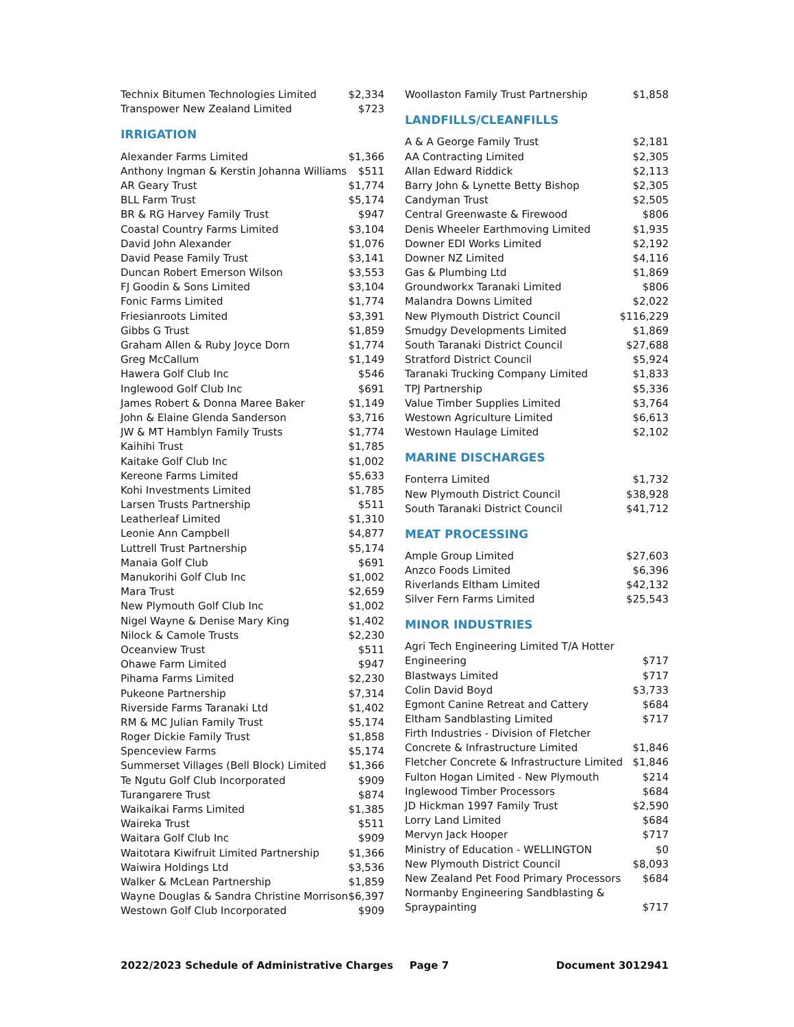| Technix Bitumen Technologies Limited | $2,334 |
| Transpower New Zealand Limited | $723 |
IRRIGATION
| Alexander Farms Limited | $1,366 |
| Anthony Ingman & Kerstin Johanna Williams | $511 |
| AR Geary Trust | $1,774 |
| BLL Farm Trust | $5,174 |
| BR & RG Harvey Family Trust | $947 |
| Coastal Country Farms Limited | $3,104 |
| David John Alexander | $1,076 |
| David Pease Family Trust | $3,141 |
| Duncan Robert Emerson Wilson | $3,553 |
| FJ Goodin & Sons Limited | $3,104 |
| Fonic Farms Limited | $1,774 |
| Friesianroots Limited | $3,391 |
| Gibbs G Trust | $1,859 |
| Graham Allen & Ruby Joyce Dorn | $1,774 |
| Greg McCallum | $1,149 |
| Hawera Golf Club Inc | $546 |
| Inglewood Golf Club Inc | $691 |
| James Robert & Donna Maree Baker | $1,149 |
| John & Elaine Glenda Sanderson | $3,716 |
| JW & MT Hamblyn Family Trusts | $1,774 |
| Kaihihi Trust | $1,785 |
| Kaitake Golf Club Inc | $1,002 |
| Kereone Farms Limited | $5,633 |
| Kohi Investments Limited | $1,785 |
| Larsen Trusts Partnership | $511 |
| Leatherleaf Limited | $1,310 |
| Leonie Ann Campbell | $4,877 |
| Luttrell Trust Partnership | $5,174 |
| Manaia Golf Club | $691 |
| Manukorihi Golf Club Inc | $1,002 |
| Mara Trust | $2,659 |
| New Plymouth Golf Club Inc | $1,002 |
| Nigel Wayne & Denise Mary King | $1,402 |
| Nilock & Camole Trusts | $2,230 |
| Oceanview Trust | $511 |
| Ohawe Farm Limited | $947 |
| Pihama Farms Limited | $2,230 |
| Pukeone Partnership | $7,314 |
| Riverside Farms Taranaki Ltd | $1,402 |
| RM & MC Julian Family Trust | $5,174 |
| Roger Dickie Family Trust | $1,858 |
| Spenceview Farms | $5,174 |
| Summerset Villages (Bell Block) Limited | $1,366 |
| Te Ngutu Golf Club Incorporated | $909 |
| Turangarere Trust | $874 |
| Waikaikai Farms Limited | $1,385 |
| Waireka Trust | $511 |
| Waitara Golf Club Inc | $909 |
| Waitotara Kiwifruit Limited Partnership | $1,366 |
| Waiwira Holdings Ltd | $3,536 |
| Walker & McLean Partnership | $1,859 |
| Wayne Douglas & Sandra Christine Morrison | $6,397 |
| Westown Golf Club Incorporated | $909 |
| Woollaston Family Trust Partnership | $1,858 |
LANDFILLS/CLEANFILLS
| A & A George Family Trust | $2,181 |
| AA Contracting Limited | $2,305 |
| Allan Edward Riddick | $2,113 |
| Barry John & Lynette Betty Bishop | $2,305 |
| Candyman Trust | $2,505 |
| Central Greenwaste & Firewood | $806 |
| Denis Wheeler Earthmoving Limited | $1,935 |
| Downer EDI Works Limited | $2,192 |
| Downer NZ Limited | $4,116 |
| Gas & Plumbing Ltd | $1,869 |
| Groundworkx Taranaki Limited | $806 |
| Malandra Downs Limited | $2,022 |
| New Plymouth District Council | $116,229 |
| Smudgy Developments Limited | $1,869 |
| South Taranaki District Council | $27,688 |
| Stratford District Council | $5,924 |
| Taranaki Trucking Company Limited | $1,833 |
| TPJ Partnership | $5,336 |
| Value Timber Supplies Limited | $3,764 |
| Westown Agriculture Limited | $6,613 |
| Westown Haulage Limited | $2,102 |
MARINE DISCHARGES
| Fonterra Limited | $1,732 |
| New Plymouth District Council | $38,928 |
| South Taranaki District Council | $41,712 |
MEAT PROCESSING
| Ample Group Limited | $27,603 |
| Anzco Foods Limited | $6,396 |
| Riverlands Eltham Limited | $42,132 |
| Silver Fern Farms Limited | $25,543 |
MINOR INDUSTRIES
| Agri Tech Engineering Limited T/A Hotter Engineering | $717 |
| Blastways Limited | $717 |
| Colin David Boyd | $3,733 |
| Egmont Canine Retreat and Cattery | $684 |
| Eltham Sandblasting Limited | $717 |
| Firth Industries - Division of Fletcher Concrete & Infrastructure Limited | $1,846 |
| Fletcher Concrete & Infrastructure Limited | $1,846 |
| Fulton Hogan Limited - New Plymouth | $214 |
| Inglewood Timber Processors | $684 |
| JD Hickman 1997 Family Trust | $2,590 |
| Lorry Land Limited | $684 |
| Mervyn Jack Hooper | $717 |
| Ministry of Education - WELLINGTON | $0 |
| New Plymouth District Council | $8,093 |
| New Zealand Pet Food Primary Processors | $684 |
| Normanby Engineering Sandblasting & Spraypainting | $717 |
2022/2023 Schedule of Administrative Charges Page 7 Document 3012941